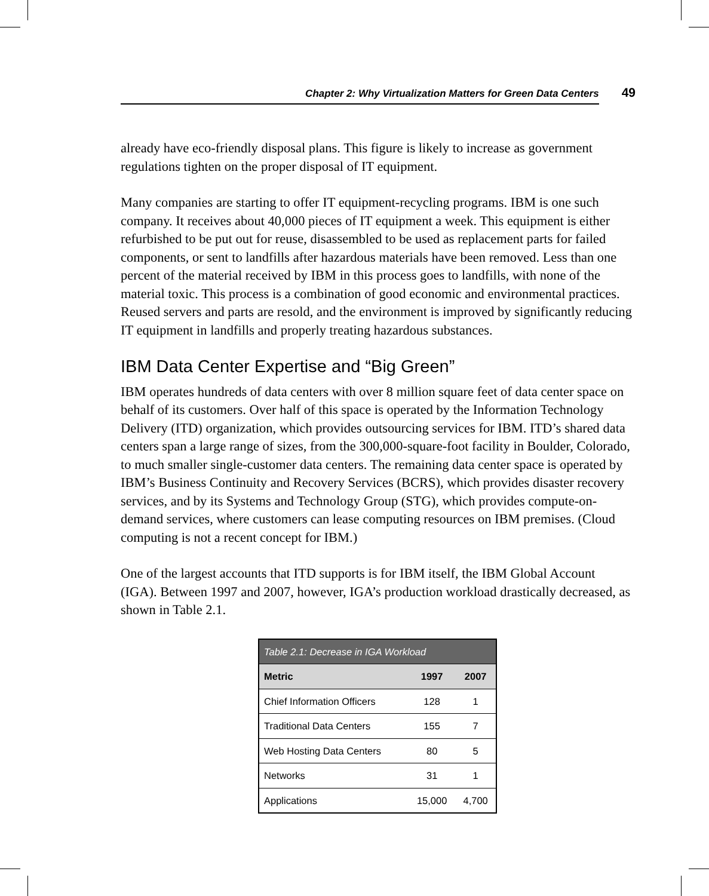Chapter 2: Why Virtualization Matters for Green Data Centers 49
already have eco-friendly disposal plans. This figure is likely to increase as government regulations tighten on the proper disposal of IT equipment.
Many companies are starting to offer IT equipment-recycling programs. IBM is one such company. It receives about 40,000 pieces of IT equipment a week. This equipment is either refurbished to be put out for reuse, disassembled to be used as replacement parts for failed components, or sent to landfills after hazardous materials have been removed. Less than one percent of the material received by IBM in this process goes to landfills, with none of the material toxic. This process is a combination of good economic and environmental practices. Reused servers and parts are resold, and the environment is improved by significantly reducing IT equipment in landfills and properly treating hazardous substances.
IBM Data Center Expertise and “Big Green”
IBM operates hundreds of data centers with over 8 million square feet of data center space on behalf of its customers. Over half of this space is operated by the Information Technology Delivery (ITD) organization, which provides outsourcing services for IBM. ITD’s shared data centers span a large range of sizes, from the 300,000-square-foot facility in Boulder, Colorado, to much smaller single-customer data centers. The remaining data center space is operated by IBM’s Business Continuity and Recovery Services (BCRS), which provides disaster recovery services, and by its Systems and Technology Group (STG), which provides compute-on-demand services, where customers can lease computing resources on IBM premises. (Cloud computing is not a recent concept for IBM.)
One of the largest accounts that ITD supports is for IBM itself, the IBM Global Account (IGA). Between 1997 and 2007, however, IGA’s production workload drastically decreased, as shown in Table 2.1.
| Table 2.1: Decrease in IGA Workload | | |
| --- | --- | --- |
| Metric | 1997 | 2007 |
| Chief Information Officers | 128 | 1 |
| Traditional Data Centers | 155 | 7 |
| Web Hosting Data Centers | 80 | 5 |
| Networks | 31 | 1 |
| Applications | 15,000 | 4,700 |